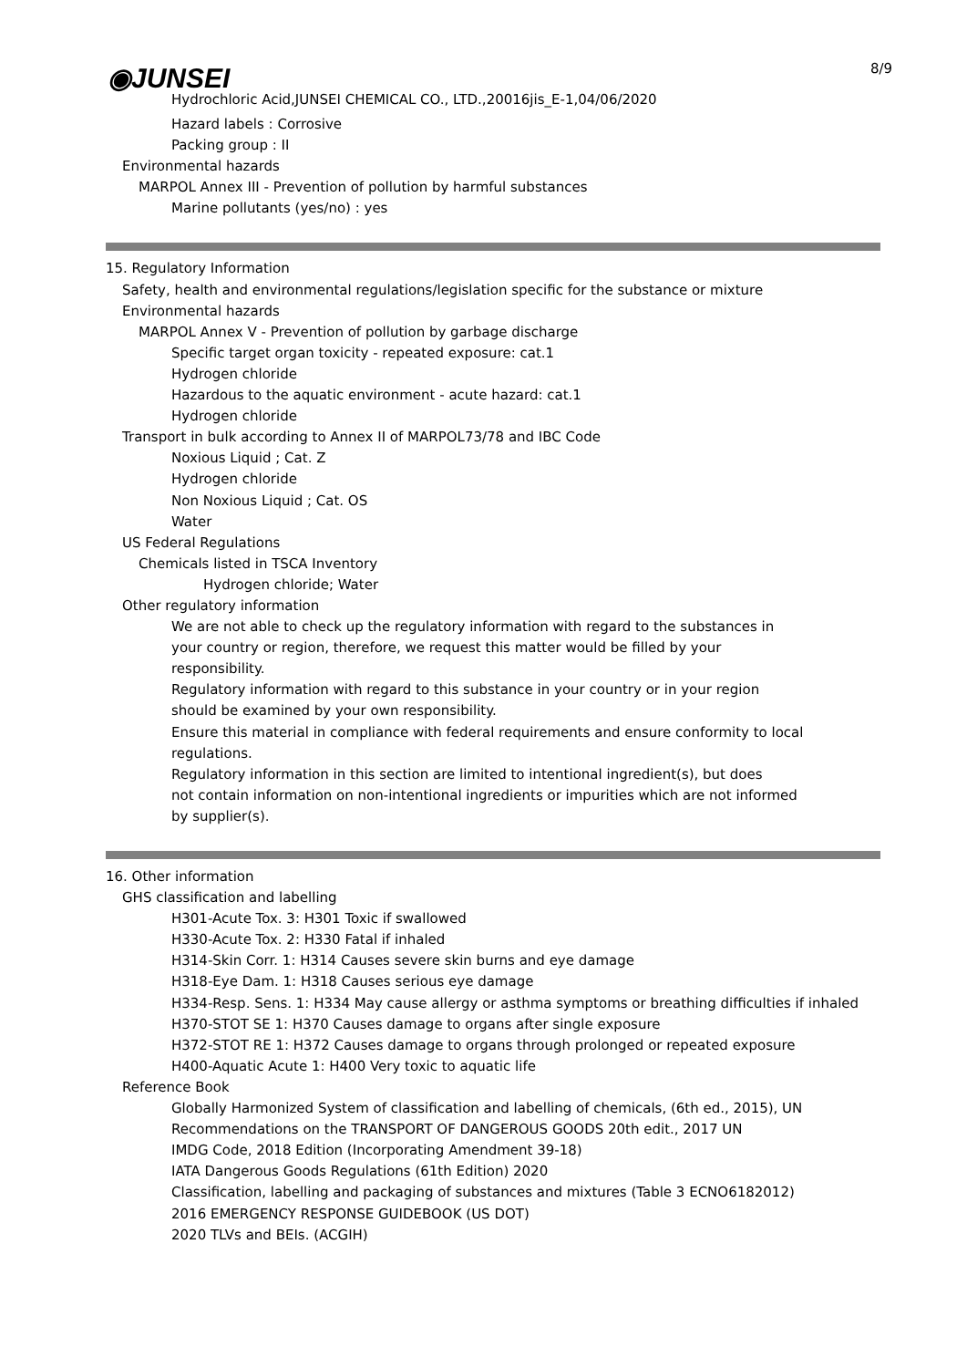◉JUNSEI 8/9
Hydrochloric Acid,JUNSEI CHEMICAL CO., LTD.,20016jis_E-1,04/06/2020
Hazard labels : Corrosive
Packing group : II
Environmental hazards
MARPOL Annex III - Prevention of pollution by harmful substances
Marine pollutants (yes/no) : yes
15. Regulatory Information
Safety, health and environmental regulations/legislation specific for the substance or mixture
Environmental hazards
MARPOL Annex V - Prevention of pollution by garbage discharge
Specific target organ toxicity - repeated exposure: cat.1
Hydrogen chloride
Hazardous to the aquatic environment - acute hazard: cat.1
Hydrogen chloride
Transport in bulk according to Annex II of MARPOL73/78 and IBC Code
Noxious Liquid ; Cat. Z
Hydrogen chloride
Non Noxious Liquid ; Cat. OS
Water
US Federal Regulations
Chemicals listed in TSCA Inventory
Hydrogen chloride; Water
Other regulatory information
We are not able to check up the regulatory information with regard to the substances in
your country or region, therefore, we request this matter would be filled by your
responsibility.
Regulatory information with regard to this substance in your country or in your region
should be examined by your own responsibility.
Ensure this material in compliance with federal requirements and ensure conformity to local
regulations.
Regulatory information in this section are limited to intentional ingredient(s), but does
not contain information on non-intentional ingredients or impurities which are not informed
by supplier(s).
16. Other information
GHS classification and labelling
H301-Acute Tox. 3: H301 Toxic if swallowed
H330-Acute Tox. 2: H330 Fatal if inhaled
H314-Skin Corr. 1: H314 Causes severe skin burns and eye damage
H318-Eye Dam. 1: H318 Causes serious eye damage
H334-Resp. Sens. 1: H334 May cause allergy or asthma symptoms or breathing difficulties if inhaled
H370-STOT SE 1: H370 Causes damage to organs after single exposure
H372-STOT RE 1: H372 Causes damage to organs through prolonged or repeated exposure
H400-Aquatic Acute 1: H400 Very toxic to aquatic life
Reference Book
Globally Harmonized System of classification and labelling of chemicals, (6th ed., 2015), UN
Recommendations on the TRANSPORT OF DANGEROUS GOODS 20th edit., 2017 UN
IMDG Code, 2018 Edition (Incorporating Amendment 39-18)
IATA Dangerous Goods Regulations (61th Edition) 2020
Classification, labelling and packaging of substances and mixtures (Table 3 ECNO6182012)
2016 EMERGENCY RESPONSE GUIDEBOOK (US DOT)
2020 TLVs and BEIs. (ACGIH)